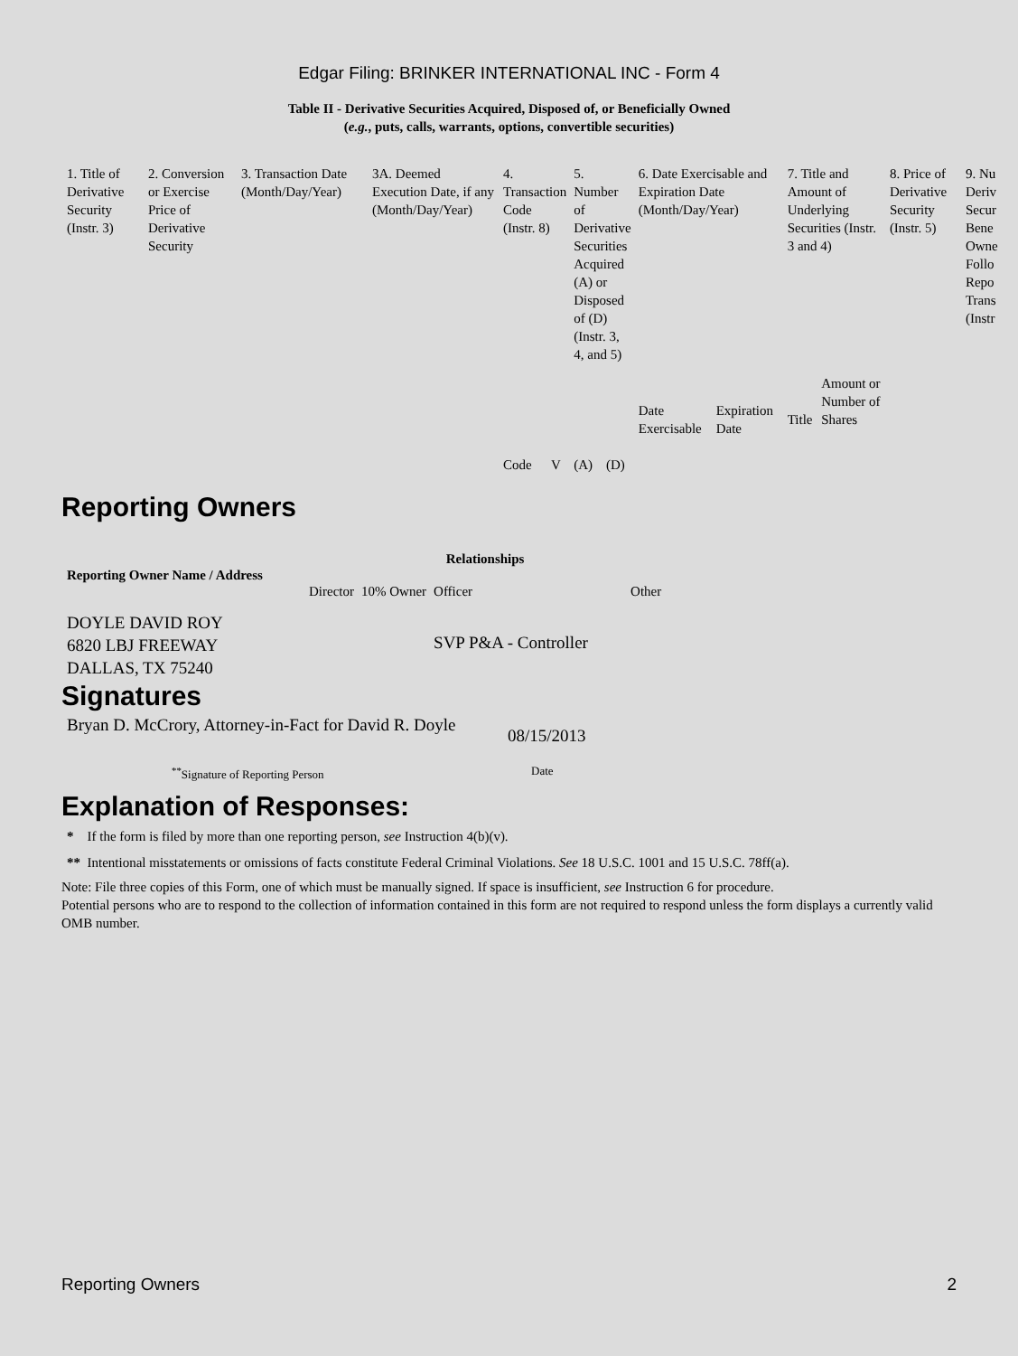Edgar Filing: BRINKER INTERNATIONAL INC - Form 4
Table II - Derivative Securities Acquired, Disposed of, or Beneficially Owned
(e.g., puts, calls, warrants, options, convertible securities)
| 1. Title of Derivative Security (Instr. 3) | 2. Conversion or Exercise Price of Derivative Security | 3. Transaction Date (Month/Day/Year) | 3A. Deemed Execution Date, if any (Month/Day/Year) | 4. Transaction Code (Instr. 8) | | 5. Number of Derivative Securities Acquired (A) or Disposed of (D) (Instr. 3, 4, and 5) | | 6. Date Exercisable and Expiration Date (Month/Day/Year) | | 7. Title and Amount of Underlying Securities (Instr. 3 and 4) | | 8. Price of Derivative Security (Instr. 5) | 9. Nu Deriv Secur Bene Owne Follo Repo Trans (Instr |
| | | | | Code | V | (A) | (D) | Date Exercisable | Expiration Date | Title | Amount or Number of Shares | | |
Reporting Owners
| Reporting Owner Name / Address | Relationships | | | |
| --- | --- | --- | --- | --- |
| | Director | 10% Owner | Officer | Other |
| DOYLE DAVID ROY 6820 LBJ FREEWAY DALLAS, TX 75240 | | | SVP P&A - Controller | |
Signatures
| Bryan D. McCrory, Attorney-in-Fact for David R. Doyle | 08/15/2013 |
| <sup>**</sup> Signature of Reporting Person | Date |
Explanation of Responses:
* If the form is filed by more than one reporting person, see Instruction 4(b)(v).
** Intentional misstatements or omissions of facts constitute Federal Criminal Violations. See 18 U.S.C. 1001 and 15 U.S.C. 78ff(a).
Note: File three copies of this Form, one of which must be manually signed. If space is insufficient, see Instruction 6 for procedure.
Potential persons who are to respond to the collection of information contained in this form are not required to respond unless the form displays a currently valid OMB number.
Reporting Owners 2